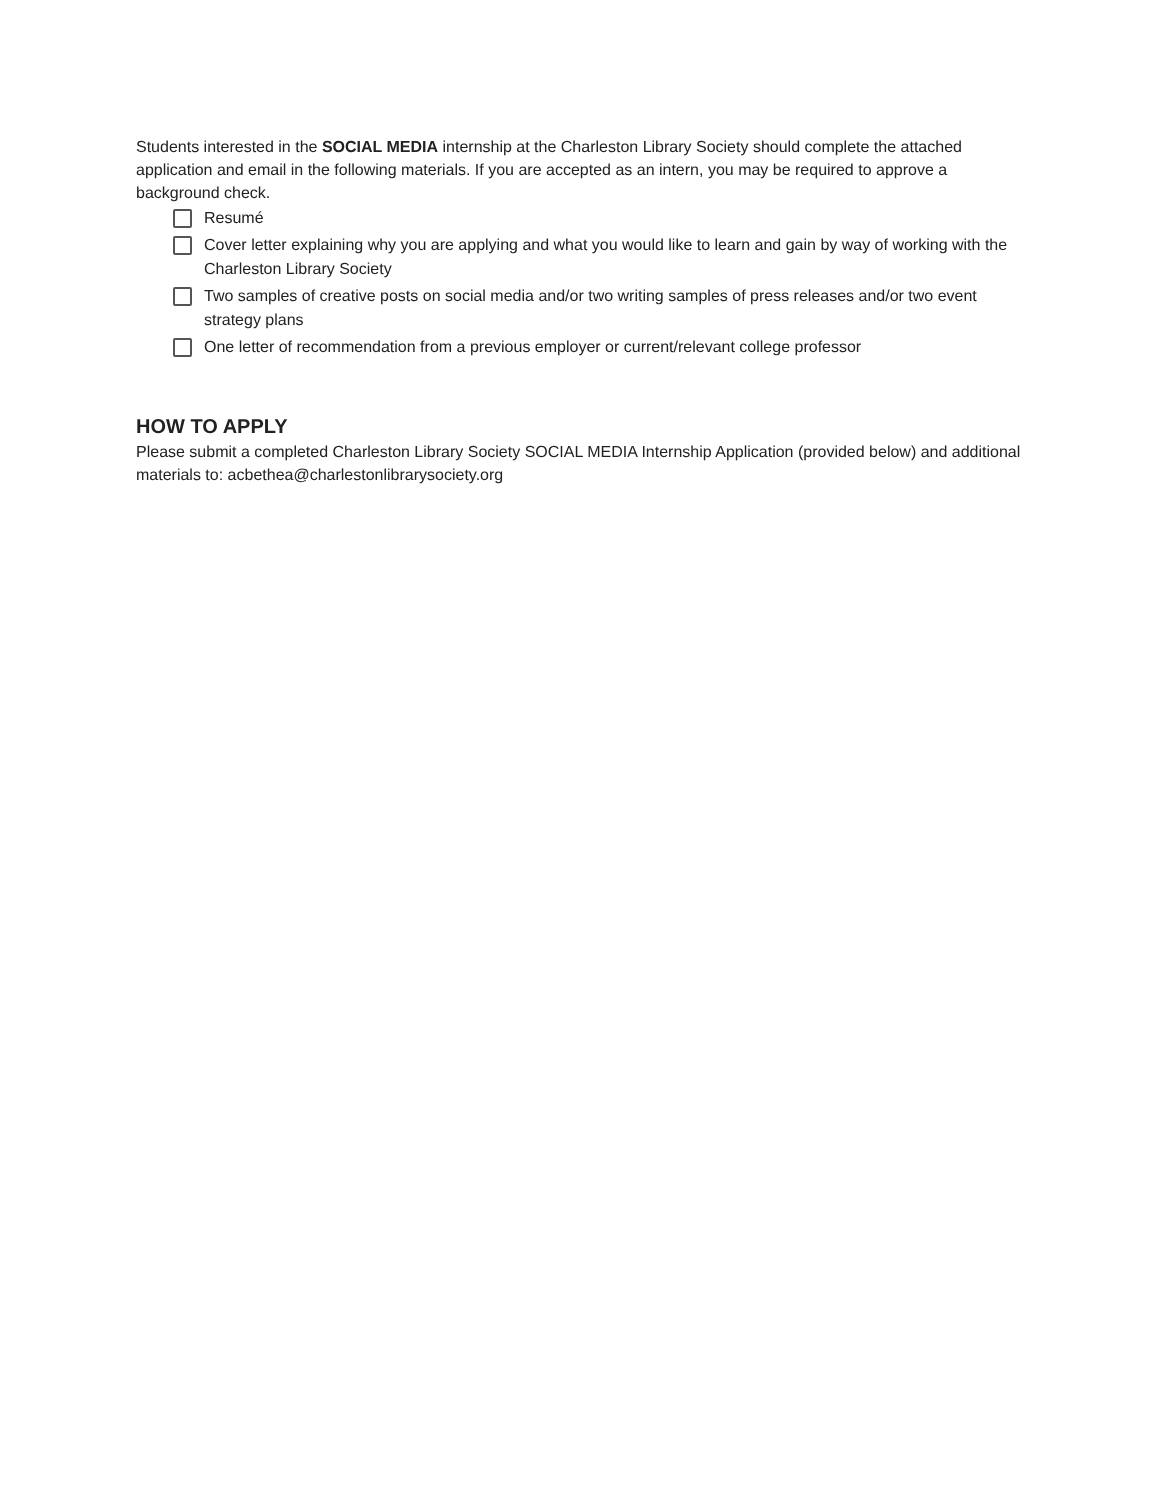Students interested in the SOCIAL MEDIA internship at the Charleston Library Society should complete the attached application and email in the following materials. If you are accepted as an intern, you may be required to approve a background check.
Resumé
Cover letter explaining why you are applying and what you would like to learn and gain by way of working with the Charleston Library Society
Two samples of creative posts on social media and/or two writing samples of press releases and/or two event strategy plans
One letter of recommendation from a previous employer or current/relevant college professor
HOW TO APPLY
Please submit a completed Charleston Library Society SOCIAL MEDIA Internship Application (provided below) and additional materials to: acbethea@charlestonlibrarysociety.org